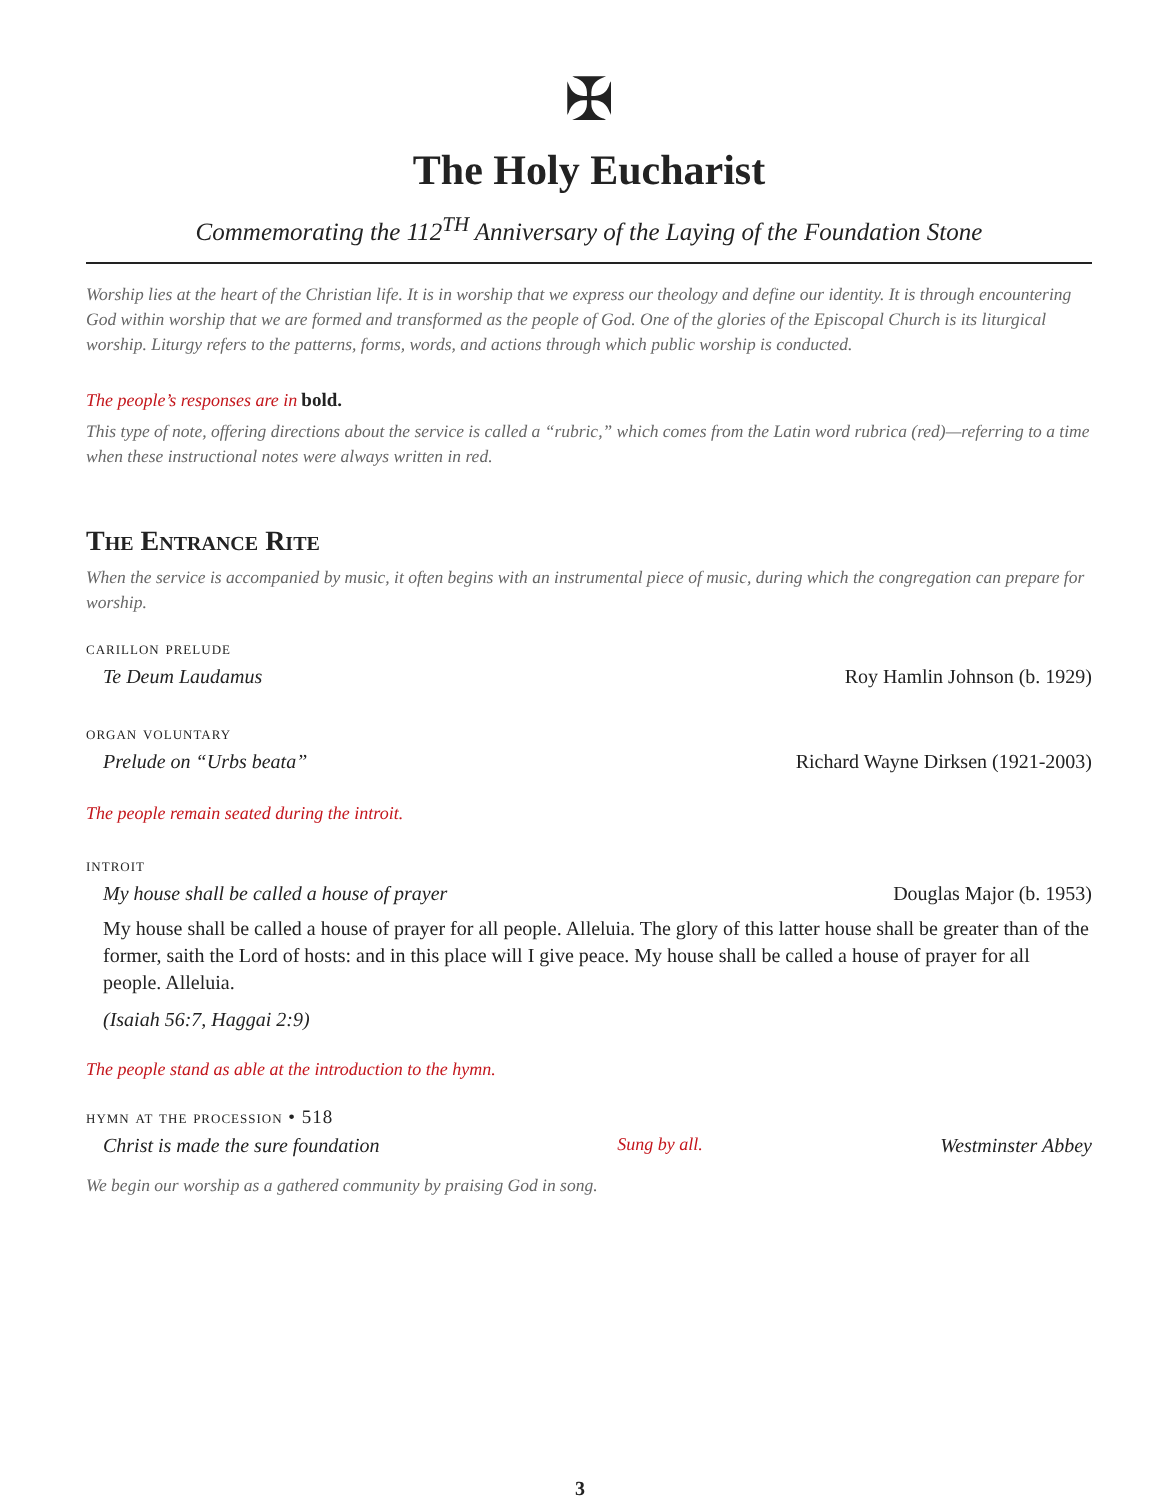✠
The Holy Eucharist
Commemorating the 112<sup>TH</sup> Anniversary of the Laying of the Foundation Stone
Worship lies at the heart of the Christian life. It is in worship that we express our theology and define our identity. It is through encountering God within worship that we are formed and transformed as the people of God. One of the glories of the Episcopal Church is its liturgical worship. Liturgy refers to the patterns, forms, words, and actions through which public worship is conducted.
The people’s responses are in bold.
This type of note, offering directions about the service is called a “rubric,” which comes from the Latin word rubrica (red)—referring to a time when these instructional notes were always written in red.
The Entrance Rite
When the service is accompanied by music, it often begins with an instrumental piece of music, during which the congregation can prepare for worship.
carillon prelude
Te Deum Laudamus Roy Hamlin Johnson (b. 1929)
organ voluntary
Prelude on “Urbs beata” Richard Wayne Dirksen (1921-2003)
The people remain seated during the introit.
introit
My house shall be called a house of prayer Douglas Major (b. 1953)
My house shall be called a house of prayer for all people. Alleluia. The glory of this latter house shall be greater than of the former, saith the Lord of hosts: and in this place will I give peace. My house shall be called a house of prayer for all people. Alleluia.
(Isaiah 56:7, Haggai 2:9)
The people stand as able at the introduction to the hymn.
hymn at the procession • 518
Christ is made the sure foundation Sung by all. Westminster Abbey
We begin our worship as a gathered community by praising God in song.
3